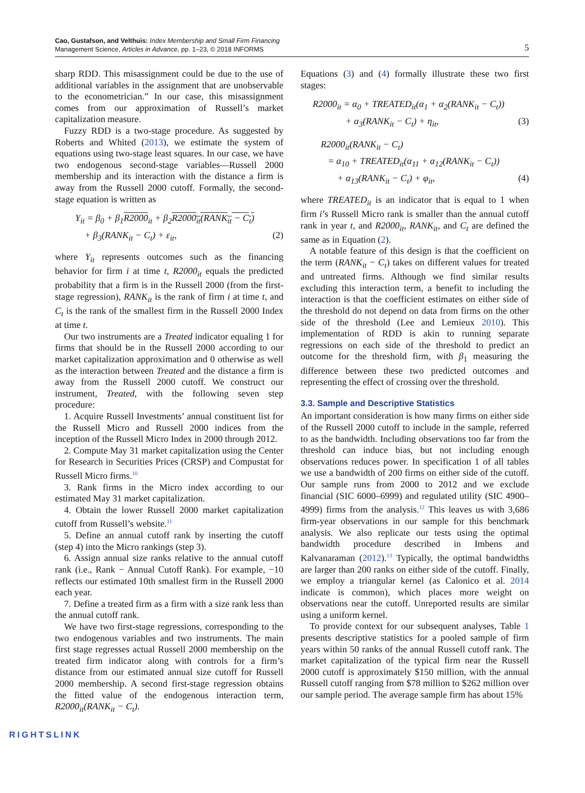Cao, Gustafson, and Velthuis: Index Membership and Small Firm Financing
Management Science, Articles in Advance, pp. 1–23, © 2018 INFORMS
5
sharp RDD. This misassignment could be due to the use of additional variables in the assignment that are unobservable to the econometrician.” In our case, this misassignment comes from our approximation of Russell’s market capitalization measure.
Fuzzy RDD is a two-stage procedure. As suggested by Roberts and Whited (2013), we estimate the system of equations using two-stage least squares. In our case, we have two endogenous second-stage variables—Russell 2000 membership and its interaction with the distance a firm is away from the Russell 2000 cutoff. Formally, the second-stage equation is written as
Y<sub>it</sub> = β<sub>0</sub> + β<sub>1</sub>R2000<sub>it</sub> + β<sub>2</sub>R2000<sub>it</sub>(RANK<sub>it</sub> − C<sub>t</sub>)
+ β<sub>3</sub>(RANK<sub>it</sub> − C<sub>t</sub>) + ε<sub>it</sub>, (2)
where Y<sub>it</sub> represents outcomes such as the financing behavior for firm i at time t, R2000<sub>it</sub> equals the predicted probability that a firm is in the Russell 2000 (from the first-stage regression), RANK<sub>it</sub> is the rank of firm i at time t, and C<sub>t</sub> is the rank of the smallest firm in the Russell 2000 Index at time t.
Our two instruments are a Treated indicator equaling 1 for firms that should be in the Russell 2000 according to our market capitalization approximation and 0 otherwise as well as the interaction between Treated and the distance a firm is away from the Russell 2000 cutoff. We construct our instrument, Treated, with the following seven step procedure:
1. Acquire Russell Investments’ annual constituent list for the Russell Micro and Russell 2000 indices from the inception of the Russell Micro Index in 2000 through 2012.
2. Compute May 31 market capitalization using the Center for Research in Securities Prices (CRSP) and Compustat for Russell Micro firms.<sup>10</sup>
3. Rank firms in the Micro index according to our estimated May 31 market capitalization.
4. Obtain the lower Russell 2000 market capitalization cutoff from Russell’s website.<sup>11</sup>
5. Define an annual cutoff rank by inserting the cutoff (step 4) into the Micro rankings (step 3).
6. Assign annual size ranks relative to the annual cutoff rank (i.e., Rank − Annual Cutoff Rank). For example, −10 reflects our estimated 10th smallest firm in the Russell 2000 each year.
7. Define a treated firm as a firm with a size rank less than the annual cutoff rank.
We have two first-stage regressions, corresponding to the two endogenous variables and two instruments. The main first stage regresses actual Russell 2000 membership on the treated firm indicator along with controls for a firm’s distance from our estimated annual size cutoff for Russell 2000 membership. A second first-stage regression obtains the fitted value of the endogenous interaction term, R2000<sub>it</sub>(RANK<sub>it</sub> − C<sub>t</sub>).
Equations (3) and (4) formally illustrate these two first stages:
R2000<sub>it</sub> = α<sub>0</sub> + TREATED<sub>it</sub>(α<sub>1</sub> + α<sub>2</sub>(RANK<sub>it</sub> − C<sub>t</sub>))
+ α<sub>3</sub>(RANK<sub>it</sub> − C<sub>t</sub>) + η<sub>it</sub>, (3)
R2000<sub>it</sub>(RANK<sub>it</sub> − C<sub>t</sub>)
= α<sub>10</sub> + TREATED<sub>it</sub>(α<sub>11</sub> + α<sub>12</sub>(RANK<sub>it</sub> − C<sub>t</sub>))
+ α<sub>13</sub>(RANK<sub>it</sub> − C<sub>t</sub>) + φ<sub>it</sub>, (4)
where TREATED<sub>it</sub> is an indicator that is equal to 1 when firm i’s Russell Micro rank is smaller than the annual cutoff rank in year t, and R2000<sub>it</sub>, RANK<sub>it</sub>, and C<sub>t</sub> are defined the same as in Equation (2).
A notable feature of this design is that the coefficient on the term (RANK<sub>it</sub> − C<sub>t</sub>) takes on different values for treated and untreated firms. Although we find similar results excluding this interaction term, a benefit to including the interaction is that the coefficient estimates on either side of the threshold do not depend on data from firms on the other side of the threshold (Lee and Lemieux 2010). This implementation of RDD is akin to running separate regressions on each side of the threshold to predict an outcome for the threshold firm, with β<sub>1</sub> measuring the difference between these two predicted outcomes and representing the effect of crossing over the threshold.
3.3. Sample and Descriptive Statistics
An important consideration is how many firms on either side of the Russell 2000 cutoff to include in the sample, referred to as the bandwidth. Including observations too far from the threshold can induce bias, but not including enough observations reduces power. In specification 1 of all tables we use a bandwidth of 200 firms on either side of the cutoff. Our sample runs from 2000 to 2012 and we exclude financial (SIC 6000–6999) and regulated utility (SIC 4900–4999) firms from the analysis.<sup>12</sup> This leaves us with 3,686 firm-year observations in our sample for this benchmark analysis. We also replicate our tests using the optimal bandwidth procedure described in Imbens and Kalvanaraman (2012).<sup>13</sup> Typically, the optimal bandwidths are larger than 200 ranks on either side of the cutoff. Finally, we employ a triangular kernel (as Calonico et al. 2014 indicate is common), which places more weight on observations near the cutoff. Unreported results are similar using a uniform kernel.
To provide context for our subsequent analyses, Table 1 presents descriptive statistics for a pooled sample of firm years within 50 ranks of the annual Russell cutoff rank. The market capitalization of the typical firm near the Russell 2000 cutoff is approximately $150 million, with the annual Russell cutoff ranging from $78 million to $262 million over our sample period. The average sample firm has about 15%
RIGHTSLINK